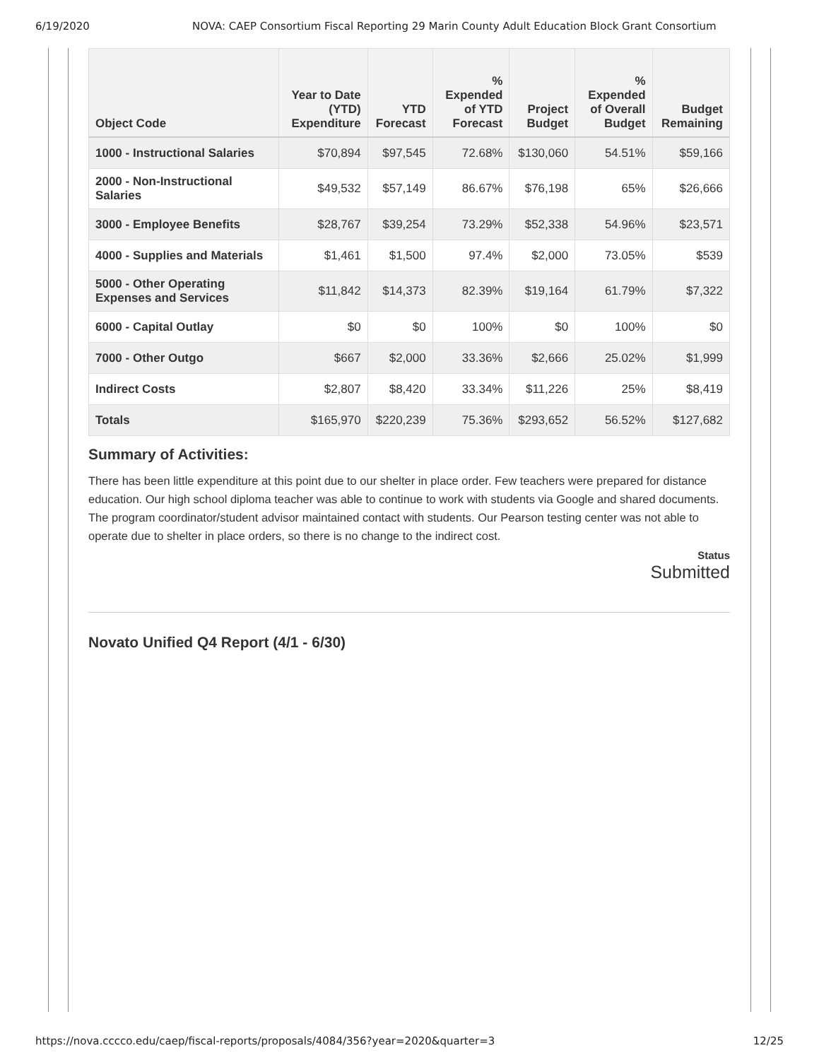6/19/2020 NOVA: CAEP Consortium Fiscal Reporting 29 Marin County Adult Education Block Grant Consortium
| Object Code | Year to Date (YTD) Expenditure | YTD Forecast | % Expended of YTD Forecast | Project Budget | % Expended of Overall Budget | Budget Remaining |
| --- | --- | --- | --- | --- | --- | --- |
| 1000 - Instructional Salaries | $70,894 | $97,545 | 72.68% | $130,060 | 54.51% | $59,166 |
| 2000 - Non-Instructional Salaries | $49,532 | $57,149 | 86.67% | $76,198 | 65% | $26,666 |
| 3000 - Employee Benefits | $28,767 | $39,254 | 73.29% | $52,338 | 54.96% | $23,571 |
| 4000 - Supplies and Materials | $1,461 | $1,500 | 97.4% | $2,000 | 73.05% | $539 |
| 5000 - Other Operating Expenses and Services | $11,842 | $14,373 | 82.39% | $19,164 | 61.79% | $7,322 |
| 6000 - Capital Outlay | $0 | $0 | 100% | $0 | 100% | $0 |
| 7000 - Other Outgo | $667 | $2,000 | 33.36% | $2,666 | 25.02% | $1,999 |
| Indirect Costs | $2,807 | $8,420 | 33.34% | $11,226 | 25% | $8,419 |
| Totals | $165,970 | $220,239 | 75.36% | $293,652 | 56.52% | $127,682 |
Summary of Activities:
There has been little expenditure at this point due to our shelter in place order. Few teachers were prepared for distance education. Our high school diploma teacher was able to continue to work with students via Google and shared documents. The program coordinator/student advisor maintained contact with students. Our Pearson testing center was not able to operate due to shelter in place orders, so there is no change to the indirect cost.
Status
Submitted
Novato Unified Q4 Report (4/1 - 6/30)
https://nova.cccco.edu/caep/fiscal-reports/proposals/4084/356?year=2020&quarter=3 12/25